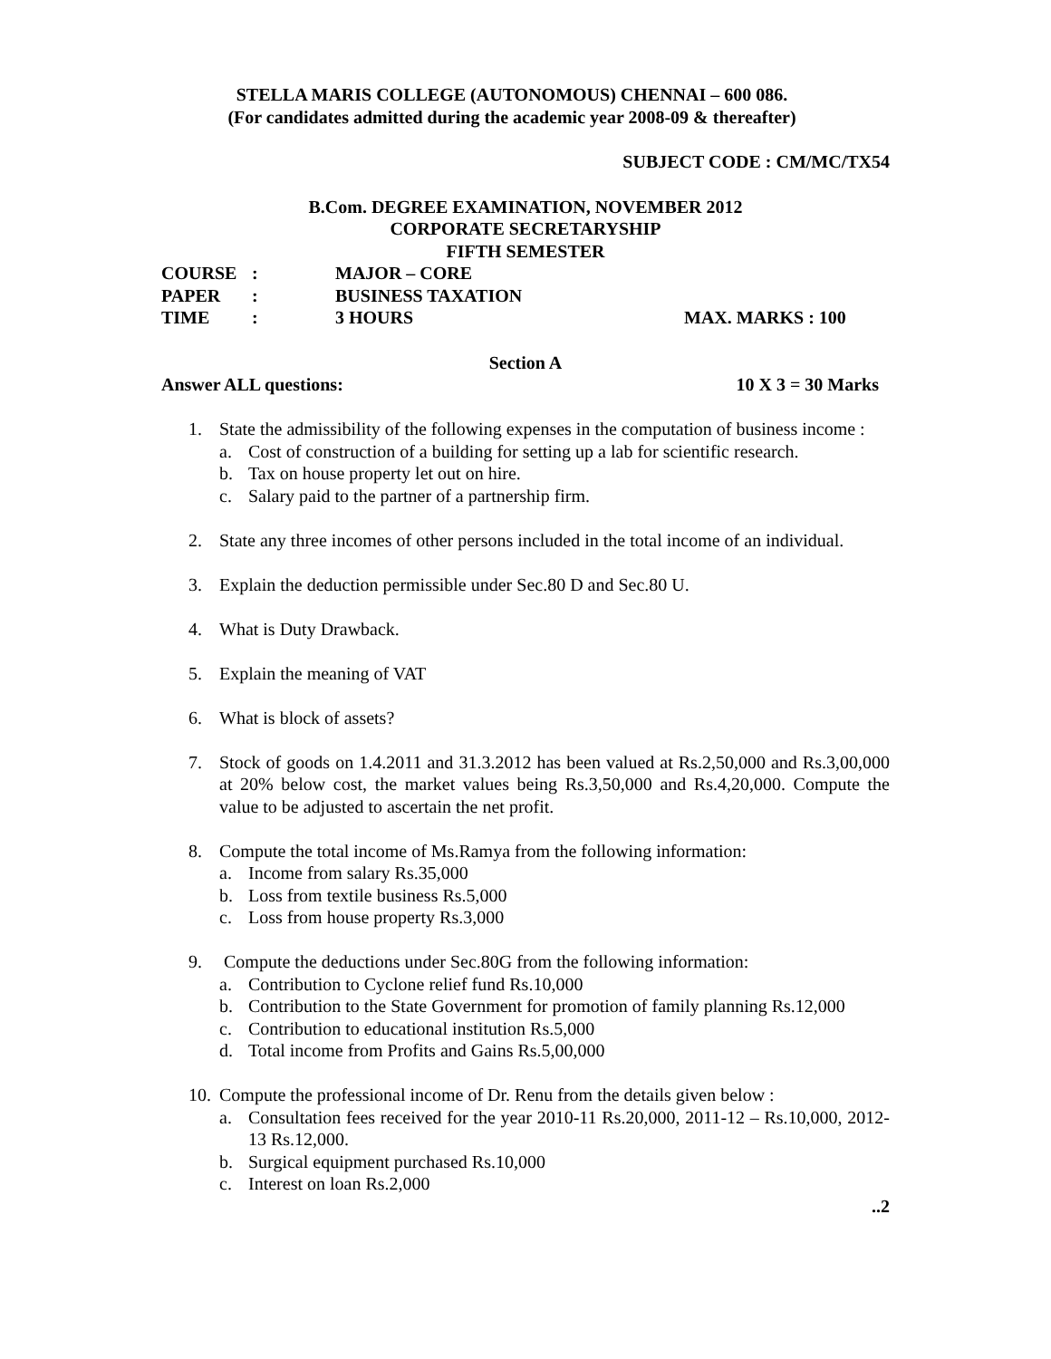STELLA MARIS COLLEGE (AUTONOMOUS) CHENNAI – 600 086.
(For candidates admitted during the academic year 2008-09 & thereafter)
SUBJECT CODE : CM/MC/TX54
B.Com. DEGREE EXAMINATION, NOVEMBER 2012
CORPORATE SECRETARYSHIP
FIFTH SEMESTER
COURSE: MAJOR – CORE
PAPER: BUSINESS TAXATION
TIME: 3 HOURS MAX. MARKS : 100
Section A
Answer ALL questions: 10 X 3 = 30 Marks
1. State the admissibility of the following expenses in the computation of business income :
a. Cost of construction of a building for setting up a lab for scientific research.
b. Tax on house property let out on hire.
c. Salary paid to the partner of a partnership firm.
2. State any three incomes of other persons included in the total income of an individual.
3. Explain the deduction permissible under Sec.80 D and Sec.80 U.
4. What is Duty Drawback.
5. Explain the meaning of VAT
6. What is block of assets?
7. Stock of goods on 1.4.2011 and 31.3.2012 has been valued at Rs.2,50,000 and Rs.3,00,000 at 20% below cost, the market values being Rs.3,50,000 and Rs.4,20,000. Compute the value to be adjusted to ascertain the net profit.
8. Compute the total income of Ms.Ramya from the following information:
a. Income from salary Rs.35,000
b. Loss from textile business Rs.5,000
c. Loss from house property Rs.3,000
9. Compute the deductions under Sec.80G from the following information:
a. Contribution to Cyclone relief fund Rs.10,000
b. Contribution to the State Government for promotion of family planning Rs.12,000
c. Contribution to educational institution Rs.5,000
d. Total income from Profits and Gains Rs.5,00,000
10.
Compute the professional income of Dr. Renu from the details given below :
a. Consultation fees received for the year 2010-11 Rs.20,000, 2011-12 – Rs.10,000, 2012-13 Rs.12,000.
b. Surgical equipment purchased Rs.10,000
c. Interest on loan Rs.2,000
..2